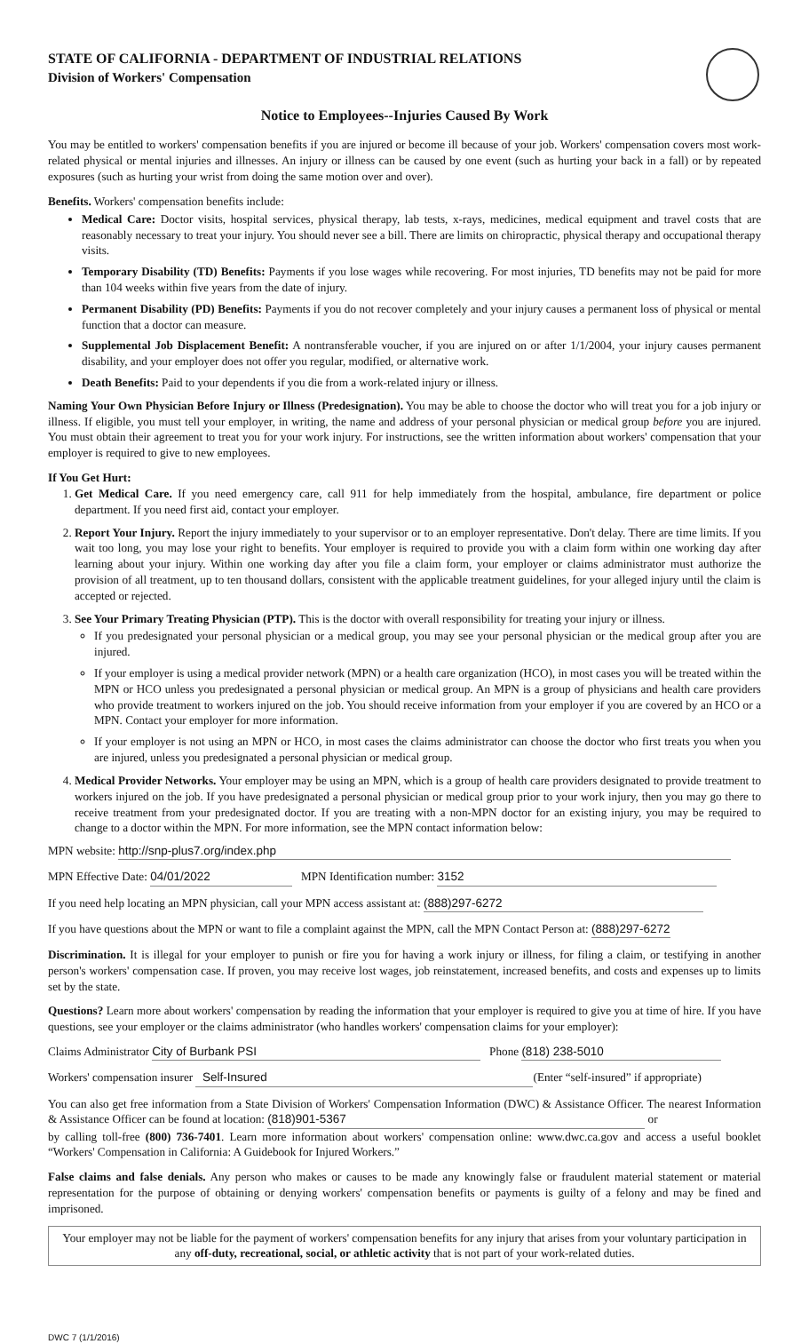STATE OF CALIFORNIA - DEPARTMENT OF INDUSTRIAL RELATIONS
Division of Workers' Compensation
Notice to Employees--Injuries Caused By Work
You may be entitled to workers' compensation benefits if you are injured or become ill because of your job. Workers' compensation covers most work-related physical or mental injuries and illnesses. An injury or illness can be caused by one event (such as hurting your back in a fall) or by repeated exposures (such as hurting your wrist from doing the same motion over and over).
Benefits. Workers' compensation benefits include:
Medical Care: Doctor visits, hospital services, physical therapy, lab tests, x-rays, medicines, medical equipment and travel costs that are reasonably necessary to treat your injury. You should never see a bill. There are limits on chiropractic, physical therapy and occupational therapy visits.
Temporary Disability (TD) Benefits: Payments if you lose wages while recovering. For most injuries, TD benefits may not be paid for more than 104 weeks within five years from the date of injury.
Permanent Disability (PD) Benefits: Payments if you do not recover completely and your injury causes a permanent loss of physical or mental function that a doctor can measure.
Supplemental Job Displacement Benefit: A nontransferable voucher, if you are injured on or after 1/1/2004, your injury causes permanent disability, and your employer does not offer you regular, modified, or alternative work.
Death Benefits: Paid to your dependents if you die from a work-related injury or illness.
Naming Your Own Physician Before Injury or Illness (Predesignation). You may be able to choose the doctor who will treat you for a job injury or illness. If eligible, you must tell your employer, in writing, the name and address of your personal physician or medical group before you are injured. You must obtain their agreement to treat you for your work injury. For instructions, see the written information about workers' compensation that your employer is required to give to new employees.
If You Get Hurt:
1. Get Medical Care. If you need emergency care, call 911 for help immediately from the hospital, ambulance, fire department or police department. If you need first aid, contact your employer.
2. Report Your Injury. Report the injury immediately to your supervisor or to an employer representative. Don't delay. There are time limits. If you wait too long, you may lose your right to benefits. Your employer is required to provide you with a claim form within one working day after learning about your injury. Within one working day after you file a claim form, your employer or claims administrator must authorize the provision of all treatment, up to ten thousand dollars, consistent with the applicable treatment guidelines, for your alleged injury until the claim is accepted or rejected.
3. See Your Primary Treating Physician (PTP). This is the doctor with overall responsibility for treating your injury or illness.
If you predesignated your personal physician or a medical group, you may see your personal physician or the medical group after you are injured.
If your employer is using a medical provider network (MPN) or a health care organization (HCO), in most cases you will be treated within the MPN or HCO unless you predesignated a personal physician or medical group. An MPN is a group of physicians and health care providers who provide treatment to workers injured on the job. You should receive information from your employer if you are covered by an HCO or a MPN. Contact your employer for more information.
If your employer is not using an MPN or HCO, in most cases the claims administrator can choose the doctor who first treats you when you are injured, unless you predesignated a personal physician or medical group.
4. Medical Provider Networks. Your employer may be using an MPN, which is a group of health care providers designated to provide treatment to workers injured on the job. If you have predesignated a personal physician or medical group prior to your work injury, then you may go there to receive treatment from your predesignated doctor. If you are treating with a non-MPN doctor for an existing injury, you may be required to change to a doctor within the MPN. For more information, see the MPN contact information below:
MPN website: http://snp-plus7.org/index.php
MPN Effective Date: 04/01/2022 MPN Identification number: 3152
If you need help locating an MPN physician, call your MPN access assistant at: (888)297-6272
If you have questions about the MPN or want to file a complaint against the MPN, call the MPN Contact Person at: (888)297-6272
Discrimination. It is illegal for your employer to punish or fire you for having a work injury or illness, for filing a claim, or testifying in another person's workers' compensation case. If proven, you may receive lost wages, job reinstatement, increased benefits, and costs and expenses up to limits set by the state.
Questions? Learn more about workers' compensation by reading the information that your employer is required to give you at time of hire. If you have questions, see your employer or the claims administrator (who handles workers' compensation claims for your employer):
Claims Administrator City of Burbank PSI Phone (818) 238-5010
Workers' compensation insurer Self-Insured (Enter “self-insured” if appropriate)
You can also get free information from a State Division of Workers' Compensation Information (DWC) & Assistance Officer. The nearest Information & Assistance Officer can be found at location: (818)901-5367 or
by calling toll-free (800) 736-7401. Learn more information about workers' compensation online: www.dwc.ca.gov and access a useful booklet “Workers' Compensation in California: A Guidebook for Injured Workers.”
False claims and false denials. Any person who makes or causes to be made any knowingly false or fraudulent material statement or material representation for the purpose of obtaining or denying workers' compensation benefits or payments is guilty of a felony and may be fined and imprisoned.
Your employer may not be liable for the payment of workers' compensation benefits for any injury that arises from your voluntary participation in any off-duty, recreational, social, or athletic activity that is not part of your work-related duties.
DWC 7 (1/1/2016)